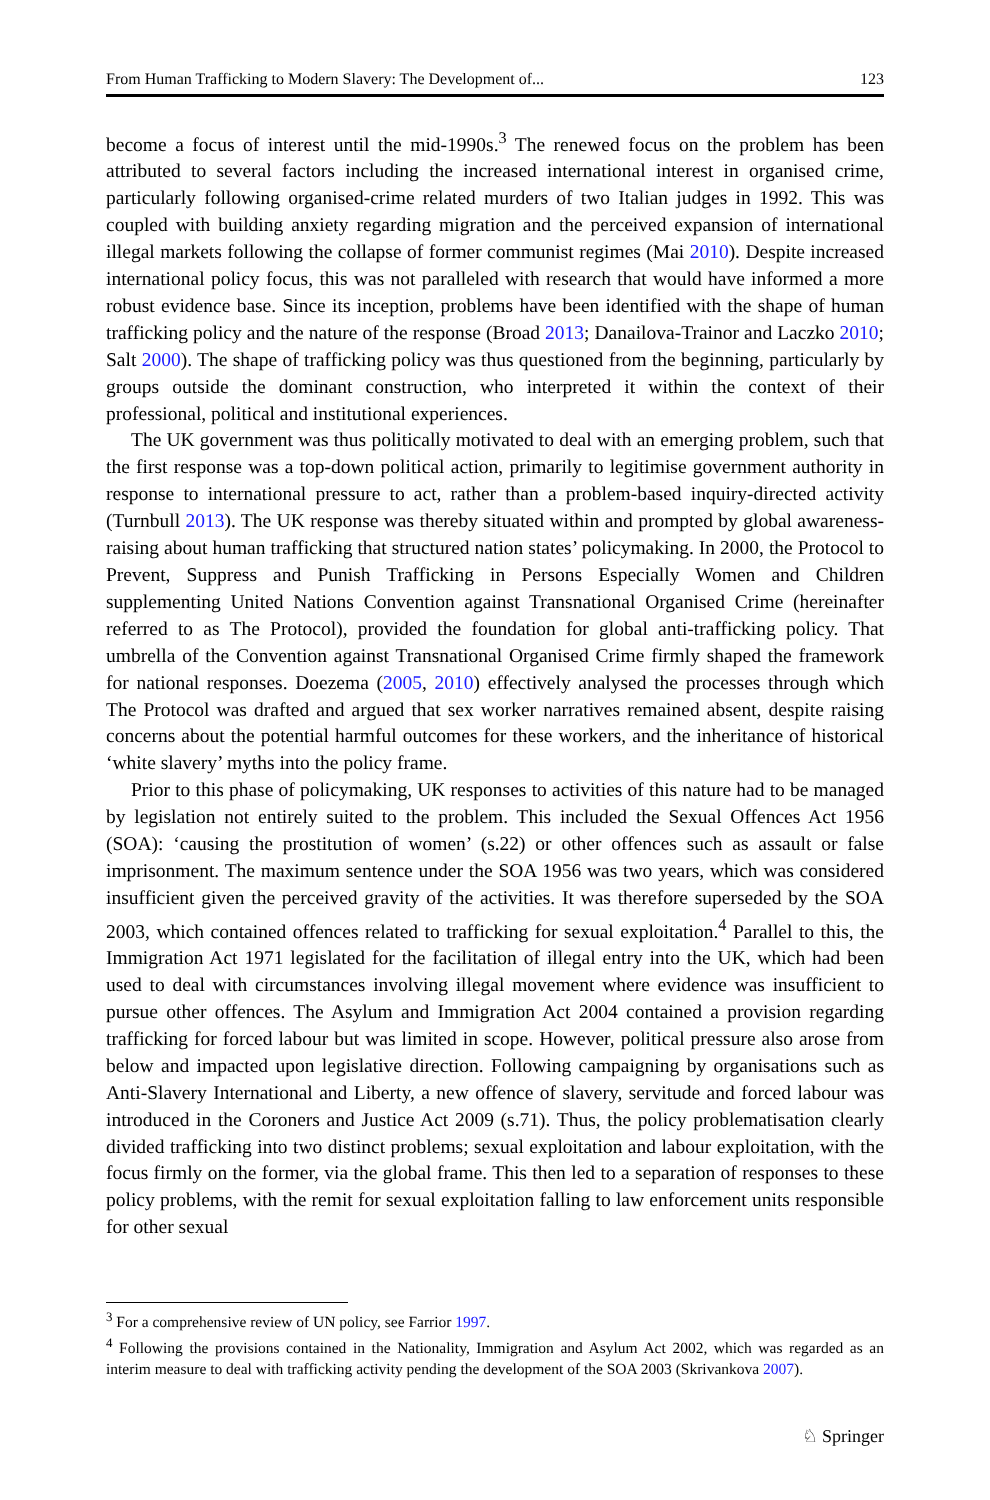From Human Trafficking to Modern Slavery: The Development of... 123
become a focus of interest until the mid-1990s.<sup>3</sup> The renewed focus on the problem has been attributed to several factors including the increased international interest in organised crime, particularly following organised-crime related murders of two Italian judges in 1992. This was coupled with building anxiety regarding migration and the perceived expansion of international illegal markets following the collapse of former communist regimes (Mai 2010). Despite increased international policy focus, this was not paralleled with research that would have informed a more robust evidence base. Since its inception, problems have been identified with the shape of human trafficking policy and the nature of the response (Broad 2013; Danailova-Trainor and Laczko 2010; Salt 2000). The shape of trafficking policy was thus questioned from the beginning, particularly by groups outside the dominant construction, who interpreted it within the context of their professional, political and institutional experiences.
The UK government was thus politically motivated to deal with an emerging problem, such that the first response was a top-down political action, primarily to legitimise government authority in response to international pressure to act, rather than a problem-based inquiry-directed activity (Turnbull 2013). The UK response was thereby situated within and prompted by global awareness-raising about human trafficking that structured nation states’ policymaking. In 2000, the Protocol to Prevent, Suppress and Punish Trafficking in Persons Especially Women and Children supplementing United Nations Convention against Transnational Organised Crime (hereinafter referred to as The Protocol), provided the foundation for global anti-trafficking policy. That umbrella of the Convention against Transnational Organised Crime firmly shaped the framework for national responses. Doezema (2005, 2010) effectively analysed the processes through which The Protocol was drafted and argued that sex worker narratives remained absent, despite raising concerns about the potential harmful outcomes for these workers, and the inheritance of historical ‘white slavery’ myths into the policy frame.
Prior to this phase of policymaking, UK responses to activities of this nature had to be managed by legislation not entirely suited to the problem. This included the Sexual Offences Act 1956 (SOA): ‘causing the prostitution of women’ (s.22) or other offences such as assault or false imprisonment. The maximum sentence under the SOA 1956 was two years, which was considered insufficient given the perceived gravity of the activities. It was therefore superseded by the SOA 2003, which contained offences related to trafficking for sexual exploitation.<sup>4</sup> Parallel to this, the Immigration Act 1971 legislated for the facilitation of illegal entry into the UK, which had been used to deal with circumstances involving illegal movement where evidence was insufficient to pursue other offences. The Asylum and Immigration Act 2004 contained a provision regarding trafficking for forced labour but was limited in scope. However, political pressure also arose from below and impacted upon legislative direction. Following campaigning by organisations such as Anti-Slavery International and Liberty, a new offence of slavery, servitude and forced labour was introduced in the Coroners and Justice Act 2009 (s.71). Thus, the policy problematisation clearly divided trafficking into two distinct problems; sexual exploitation and labour exploitation, with the focus firmly on the former, via the global frame. This then led to a separation of responses to these policy problems, with the remit for sexual exploitation falling to law enforcement units responsible for other sexual
<sup>3</sup> For a comprehensive review of UN policy, see Farrior 1997.
<sup>4</sup> Following the provisions contained in the Nationality, Immigration and Asylum Act 2002, which was regarded as an interim measure to deal with trafficking activity pending the development of the SOA 2003 (Skrivankova 2007).
♘ Springer